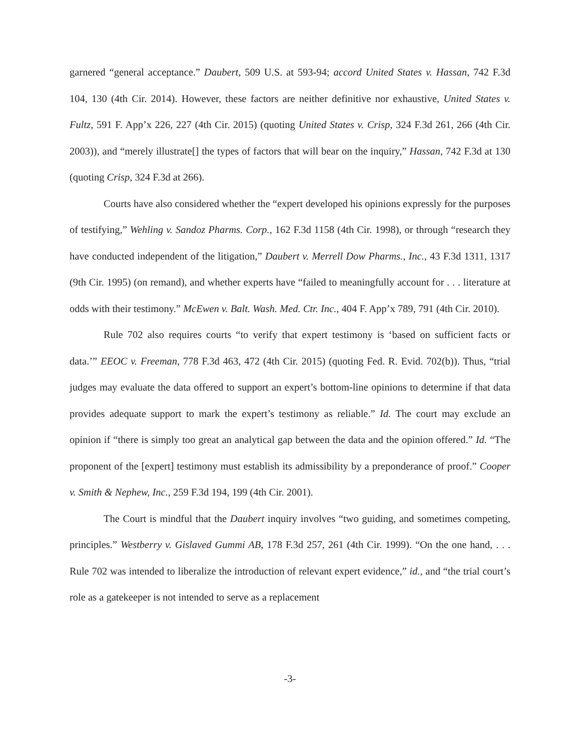garnered “general acceptance.” Daubert, 509 U.S. at 593-94; accord United States v. Hassan, 742 F.3d 104, 130 (4th Cir. 2014). However, these factors are neither definitive nor exhaustive, United States v. Fultz, 591 F. App’x 226, 227 (4th Cir. 2015) (quoting United States v. Crisp, 324 F.3d 261, 266 (4th Cir. 2003)), and “merely illustrate[] the types of factors that will bear on the inquiry,” Hassan, 742 F.3d at 130 (quoting Crisp, 324 F.3d at 266).
Courts have also considered whether the “expert developed his opinions expressly for the purposes of testifying,” Wehling v. Sandoz Pharms. Corp., 162 F.3d 1158 (4th Cir. 1998), or through “research they have conducted independent of the litigation,” Daubert v. Merrell Dow Pharms., Inc., 43 F.3d 1311, 1317 (9th Cir. 1995) (on remand), and whether experts have “failed to meaningfully account for . . . literature at odds with their testimony.” McEwen v. Balt. Wash. Med. Ctr. Inc., 404 F. App’x 789, 791 (4th Cir. 2010).
Rule 702 also requires courts “to verify that expert testimony is ‘based on sufficient facts or data.’” EEOC v. Freeman, 778 F.3d 463, 472 (4th Cir. 2015) (quoting Fed. R. Evid. 702(b)). Thus, “trial judges may evaluate the data offered to support an expert’s bottom-line opinions to determine if that data provides adequate support to mark the expert’s testimony as reliable.” Id. The court may exclude an opinion if “there is simply too great an analytical gap between the data and the opinion offered.” Id. “The proponent of the [expert] testimony must establish its admissibility by a preponderance of proof.” Cooper v. Smith & Nephew, Inc., 259 F.3d 194, 199 (4th Cir. 2001).
The Court is mindful that the Daubert inquiry involves “two guiding, and sometimes competing, principles.” Westberry v. Gislaved Gummi AB, 178 F.3d 257, 261 (4th Cir. 1999). “On the one hand, . . . Rule 702 was intended to liberalize the introduction of relevant expert evidence,” id., and “the trial court’s role as a gatekeeper is not intended to serve as a replacement
-3-